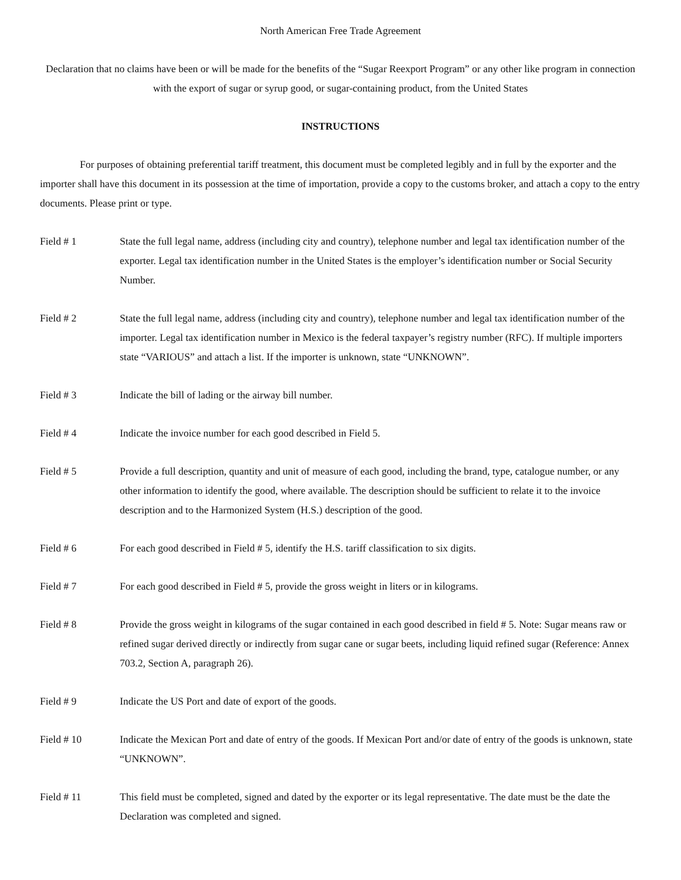North American Free Trade Agreement
Declaration that no claims have been or will be made for the benefits of the “Sugar Reexport Program” or any other like program in connection with the export of sugar or syrup good, or sugar-containing product, from the United States
INSTRUCTIONS
For purposes of obtaining preferential tariff treatment, this document must be completed legibly and in full by the exporter and the importer shall have this document in its possession at the time of importation, provide a copy to the customs broker, and attach a copy to the entry documents. Please print or type.
Field # 1 State the full legal name, address (including city and country), telephone number and legal tax identification number of the exporter. Legal tax identification number in the United States is the employer’s identification number or Social Security Number.
Field # 2 State the full legal name, address (including city and country), telephone number and legal tax identification number of the importer. Legal tax identification number in Mexico is the federal taxpayer’s registry number (RFC). If multiple importers state “VARIOUS” and attach a list. If the importer is unknown, state “UNKNOWN”.
Field # 3 Indicate the bill of lading or the airway bill number.
Field # 4 Indicate the invoice number for each good described in Field 5.
Field # 5 Provide a full description, quantity and unit of measure of each good, including the brand, type, catalogue number, or any other information to identify the good, where available. The description should be sufficient to relate it to the invoice description and to the Harmonized System (H.S.) description of the good.
Field # 6 For each good described in Field # 5, identify the H.S. tariff classification to six digits.
Field # 7 For each good described in Field # 5, provide the gross weight in liters or in kilograms.
Field # 8 Provide the gross weight in kilograms of the sugar contained in each good described in field # 5. Note: Sugar means raw or refined sugar derived directly or indirectly from sugar cane or sugar beets, including liquid refined sugar (Reference: Annex 703.2, Section A, paragraph 26).
Field # 9 Indicate the US Port and date of export of the goods.
Field # 10 Indicate the Mexican Port and date of entry of the goods. If Mexican Port and/or date of entry of the goods is unknown, state “UNKNOWN”.
Field # 11 This field must be completed, signed and dated by the exporter or its legal representative. The date must be the date the Declaration was completed and signed.